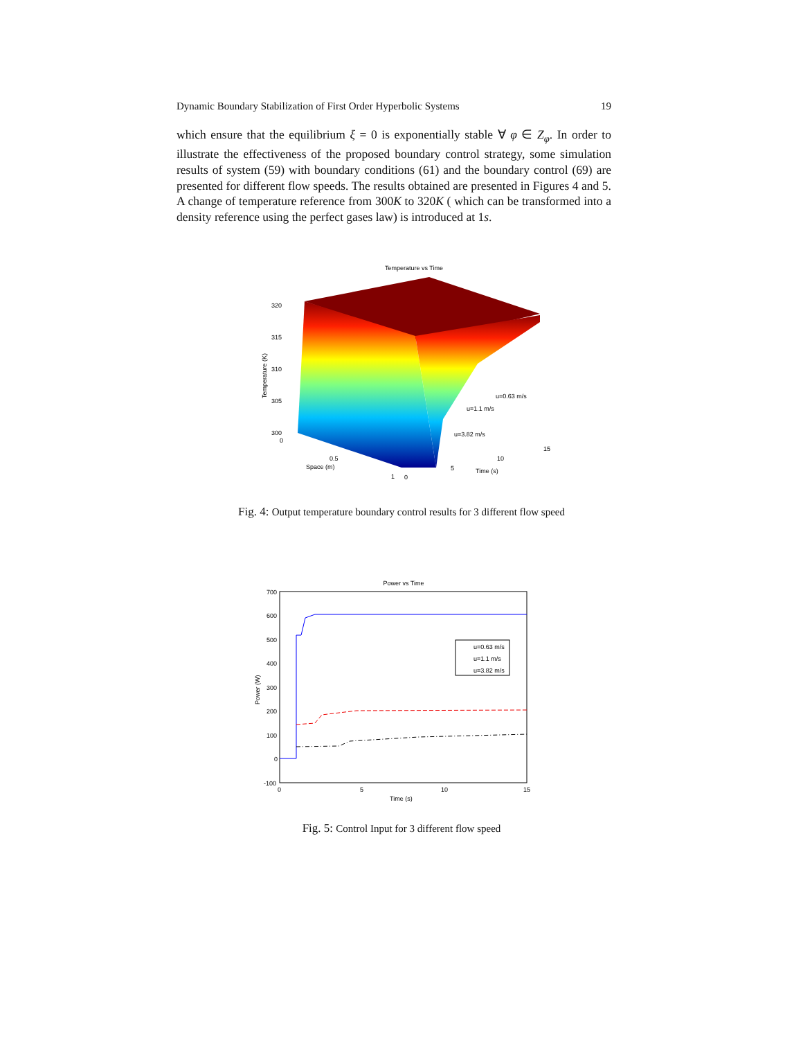Dynamic Boundary Stabilization of First Order Hyperbolic Systems 19
which ensure that the equilibrium ξ = 0 is exponentially stable ∀ φ ∈ Z<sub>φ</sub>. In order to illustrate the effectiveness of the proposed boundary control strategy, some simulation results of system (59) with boundary conditions (61) and the boundary control (69) are presented for different flow speeds. The results obtained are presented in Figures 4 and 5. A change of temperature reference from 300K to 320K ( which can be transformed into a density reference using the perfect gases law) is introduced at 1s.
Temperature vs Time
320
315
310
305
300
0
Temperature (K)
u=0.63 m/s
u=1.1 m/s
u=3.82 m/s
0.5
Space (m)
1
0
5
10
15
Time (s)
Fig. 4: Output temperature boundary control results for 3 different flow speed
Power vs Time
700
600
500
400
300
200
100
0
-100
0
5
10
15
Time (s)
Power (W)
u=0.63 m/s
u=1.1 m/s
u=3.82 m/s
Fig. 5: Control Input for 3 different flow speed